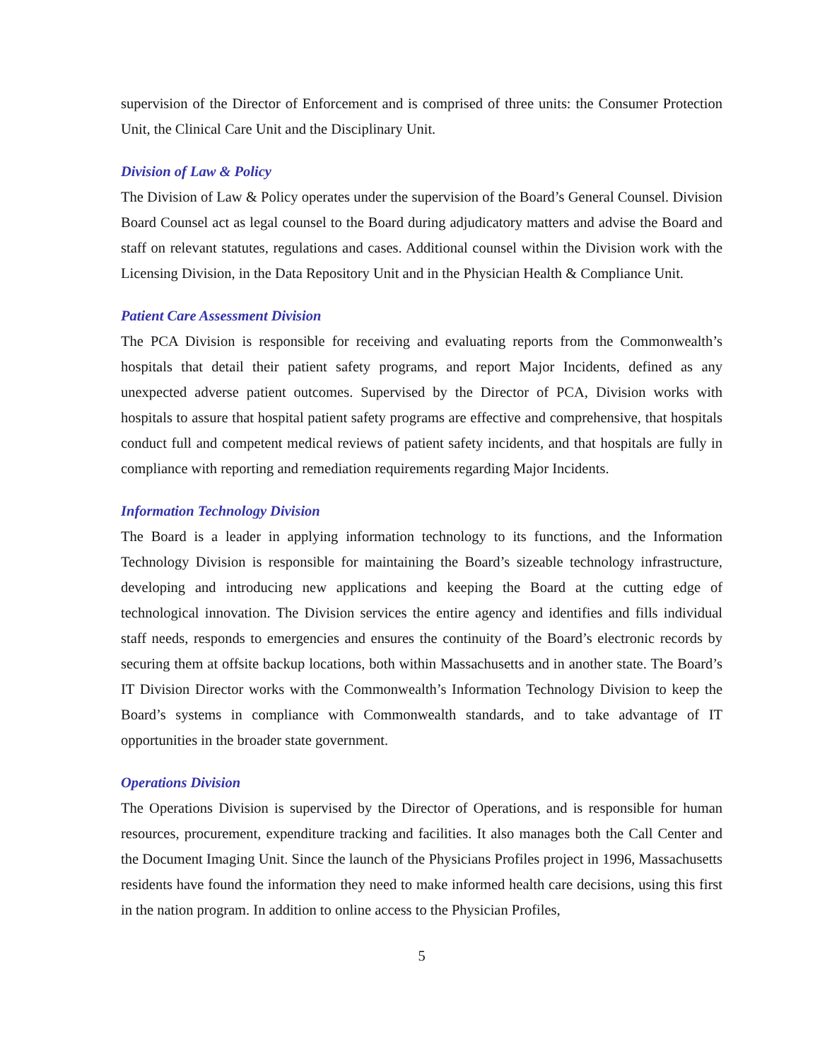supervision of the Director of Enforcement and is comprised of three units: the Consumer Protection Unit, the Clinical Care Unit and the Disciplinary Unit.
Division of Law & Policy
The Division of Law & Policy operates under the supervision of the Board’s General Counsel. Division Board Counsel act as legal counsel to the Board during adjudicatory matters and advise the Board and staff on relevant statutes, regulations and cases. Additional counsel within the Division work with the Licensing Division, in the Data Repository Unit and in the Physician Health & Compliance Unit.
Patient Care Assessment Division
The PCA Division is responsible for receiving and evaluating reports from the Commonwealth’s hospitals that detail their patient safety programs, and report Major Incidents, defined as any unexpected adverse patient outcomes. Supervised by the Director of PCA, Division works with hospitals to assure that hospital patient safety programs are effective and comprehensive, that hospitals conduct full and competent medical reviews of patient safety incidents, and that hospitals are fully in compliance with reporting and remediation requirements regarding Major Incidents.
Information Technology Division
The Board is a leader in applying information technology to its functions, and the Information Technology Division is responsible for maintaining the Board’s sizeable technology infrastructure, developing and introducing new applications and keeping the Board at the cutting edge of technological innovation. The Division services the entire agency and identifies and fills individual staff needs, responds to emergencies and ensures the continuity of the Board’s electronic records by securing them at offsite backup locations, both within Massachusetts and in another state. The Board’s IT Division Director works with the Commonwealth’s Information Technology Division to keep the Board’s systems in compliance with Commonwealth standards, and to take advantage of IT opportunities in the broader state government.
Operations Division
The Operations Division is supervised by the Director of Operations, and is responsible for human resources, procurement, expenditure tracking and facilities. It also manages both the Call Center and the Document Imaging Unit. Since the launch of the Physicians Profiles project in 1996, Massachusetts residents have found the information they need to make informed health care decisions, using this first in the nation program. In addition to online access to the Physician Profiles,
5